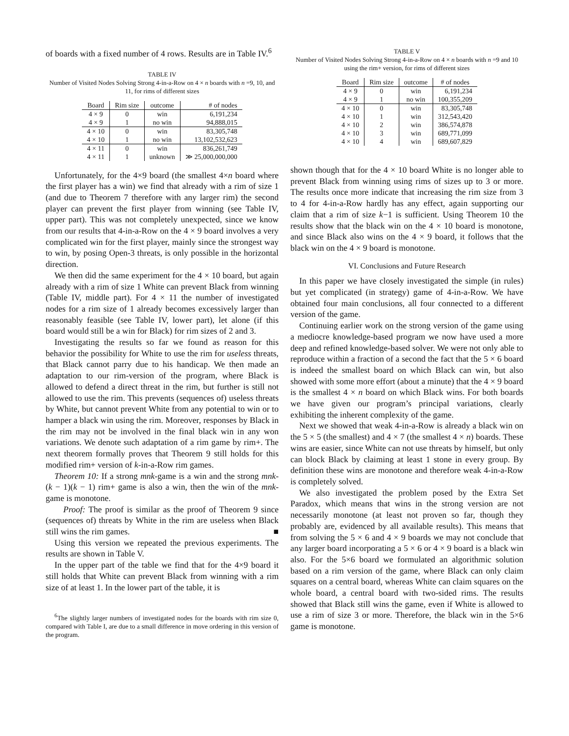of boards with a fixed number of 4 rows. Results are in Table IV.<sup>6</sup>
TABLE IV
Number of Visited Nodes Solving Strong 4-in-a-Row on 4 × n boards with n =9, 10, and 11, for rims of different sizes
| Board | Rim size | outcome | # of nodes |
| --- | --- | --- | --- |
| 4 × 9 | 0 | win | 6,191,234 |
| 4 × 9 | 1 | no win | 94,888,015 |
| 4 × 10 | 0 | win | 83,305,748 |
| 4 × 10 | 1 | no win | 13,102,532,623 |
| 4 × 11 | 0 | win | 836,261,749 |
| 4 × 11 | 1 | unknown | ≫ 25,000,000,000 |
Unfortunately, for the 4×9 board (the smallest 4×n board where the first player has a win) we find that already with a rim of size 1 (and due to Theorem 7 therefore with any larger rim) the second player can prevent the first player from winning (see Table IV, upper part). This was not completely unexpected, since we know from our results that 4-in-a-Row on the 4 × 9 board involves a very complicated win for the first player, mainly since the strongest way to win, by posing Open-3 threats, is only possible in the horizontal direction.
We then did the same experiment for the 4 × 10 board, but again already with a rim of size 1 White can prevent Black from winning (Table IV, middle part). For 4 × 11 the number of investigated nodes for a rim size of 1 already becomes excessively larger than reasonably feasible (see Table IV, lower part), let alone (if this board would still be a win for Black) for rim sizes of 2 and 3.
Investigating the results so far we found as reason for this behavior the possibility for White to use the rim for useless threats, that Black cannot parry due to his handicap. We then made an adaptation to our rim-version of the program, where Black is allowed to defend a direct threat in the rim, but further is still not allowed to use the rim. This prevents (sequences of) useless threats by White, but cannot prevent White from any potential to win or to hamper a black win using the rim. Moreover, responses by Black in the rim may not be involved in the final black win in any won variations. We denote such adaptation of a rim game by rim+. The next theorem formally proves that Theorem 9 still holds for this modified rim+ version of k-in-a-Row rim games.
Theorem 10: If a strong mnk-game is a win and the strong mnk-(k − 1)(k − 1) rim+ game is also a win, then the win of the mnk-game is monotone.
Proof: The proof is similar as the proof of Theorem 9 since (sequences of) threats by White in the rim are useless when Black still wins the rim games. ■
Using this version we repeated the previous experiments. The results are shown in Table V.
In the upper part of the table we find that for the 4×9 board it still holds that White can prevent Black from winning with a rim size of at least 1. In the lower part of the table, it is
<sup>6</sup> The slightly larger numbers of investigated nodes for the boards with rim size 0, compared with Table I, are due to a small difference in move ordering in this version of the program.
TABLE V
Number of Visited Nodes Solving Strong 4-in-a-Row on 4 × n boards with n =9 and 10 using the rim+ version, for rims of different sizes
| Board | Rim size | outcome | # of nodes |
| --- | --- | --- | --- |
| 4 × 9 | 0 | win | 6,191,234 |
| 4 × 9 | 1 | no win | 100,355,209 |
| 4 × 10 | 0 | win | 83,305,748 |
| 4 × 10 | 1 | win | 312,543,420 |
| 4 × 10 | 2 | win | 386,574,878 |
| 4 × 10 | 3 | win | 689,771,099 |
| 4 × 10 | 4 | win | 689,607,829 |
shown though that for the 4 × 10 board White is no longer able to prevent Black from winning using rims of sizes up to 3 or more. The results once more indicate that increasing the rim size from 3 to 4 for 4-in-a-Row hardly has any effect, again supporting our claim that a rim of size k−1 is sufficient. Using Theorem 10 the results show that the black win on the 4 × 10 board is monotone, and since Black also wins on the 4 × 9 board, it follows that the black win on the 4 × 9 board is monotone.
VI. Conclusions and Future Research
In this paper we have closely investigated the simple (in rules) but yet complicated (in strategy) game of 4-in-a-Row. We have obtained four main conclusions, all four connected to a different version of the game.
Continuing earlier work on the strong version of the game using a mediocre knowledge-based program we now have used a more deep and refined knowledge-based solver. We were not only able to reproduce within a fraction of a second the fact that the 5 × 6 board is indeed the smallest board on which Black can win, but also showed with some more effort (about a minute) that the 4 × 9 board is the smallest 4 × n board on which Black wins. For both boards we have given our program’s principal variations, clearly exhibiting the inherent complexity of the game.
Next we showed that weak 4-in-a-Row is already a black win on the 5 × 5 (the smallest) and 4 × 7 (the smallest 4 × n) boards. These wins are easier, since White can not use threats by himself, but only can block Black by claiming at least 1 stone in every group. By definition these wins are monotone and therefore weak 4-in-a-Row is completely solved.
We also investigated the problem posed by the Extra Set Paradox, which means that wins in the strong version are not necessarily monotone (at least not proven so far, though they probably are, evidenced by all available results). This means that from solving the 5 × 6 and 4 × 9 boards we may not conclude that any larger board incorporating a 5 × 6 or 4 × 9 board is a black win also. For the 5×6 board we formulated an algorithmic solution based on a rim version of the game, where Black can only claim squares on a central board, whereas White can claim squares on the whole board, a central board with two-sided rims. The results showed that Black still wins the game, even if White is allowed to use a rim of size 3 or more. Therefore, the black win in the 5×6 game is monotone.